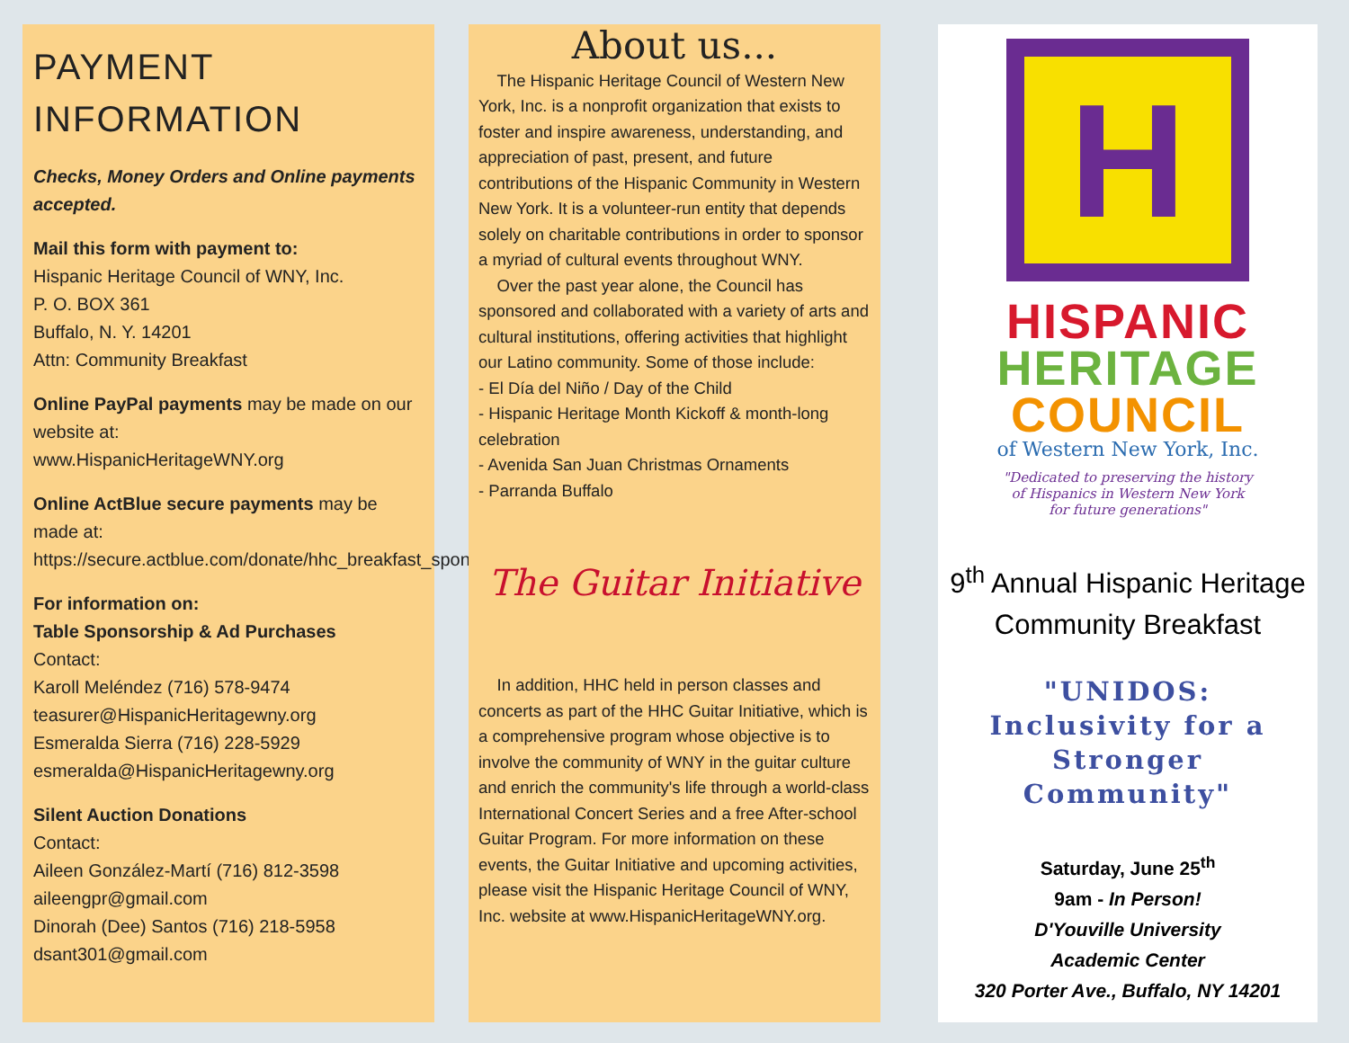PAYMENT INFORMATION
Checks, Money Orders and Online payments accepted.
Mail this form with payment to:
Hispanic Heritage Council of WNY, Inc.
P. O. BOX 361
Buffalo, N. Y. 14201
Attn: Community Breakfast
Online PayPal payments may be made on our website at:
www.HispanicHeritageWNY.org
Online ActBlue secure payments may be made at:
https://secure.actblue.com/donate/hhc_breakfast_sponsor
For information on:
Table Sponsorship & Ad Purchases
Contact:
Karoll Meléndez (716) 578-9474
teasurer@HispanicHeritagewny.org
Esmeralda Sierra (716) 228-5929
esmeralda@HispanicHeritagewny.org
Silent Auction Donations
Contact:
Aileen González-Martí (716) 812-3598
aileengpr@gmail.com
Dinorah (Dee) Santos (716) 218-5958
dsant301@gmail.com
About us...
The Hispanic Heritage Council of Western New York, Inc. is a nonprofit organization that exists to foster and inspire awareness, understanding, and appreciation of past, present, and future contributions of the Hispanic Community in Western New York. It is a volunteer-run entity that depends solely on charitable contributions in order to sponsor a myriad of cultural events throughout WNY.
Over the past year alone, the Council has sponsored and collaborated with a variety of arts and cultural institutions, offering activities that highlight our Latino community. Some of those include:
- El Día del Niño / Day of the Child
- Hispanic Heritage Month Kickoff & month-long celebration
- Avenida San Juan Christmas Ornaments
- Parranda Buffalo
The Guitar Initiative
In addition, HHC held in person classes and concerts as part of the HHC Guitar Initiative, which is a comprehensive program whose objective is to involve the community of WNY in the guitar culture and enrich the community's life through a world-class International Concert Series and a free After-school Guitar Program. For more information on these events, the Guitar Initiative and upcoming activities, please visit the Hispanic Heritage Council of WNY, Inc. website at www.HispanicHeritageWNY.org.
H
HISPANIC
HERITAGE
COUNCIL
of Western New York, Inc.
"Dedicated to preserving the history
of Hispanics in Western New York
for future generations"
9<sup>th</sup> Annual Hispanic Heritage Community Breakfast
"UNIDOS:
Inclusivity for a Stronger Community"
Saturday, June 25<sup>th</sup>
9am - In Person!
D'Youville University
Academic Center
320 Porter Ave., Buffalo, NY 14201